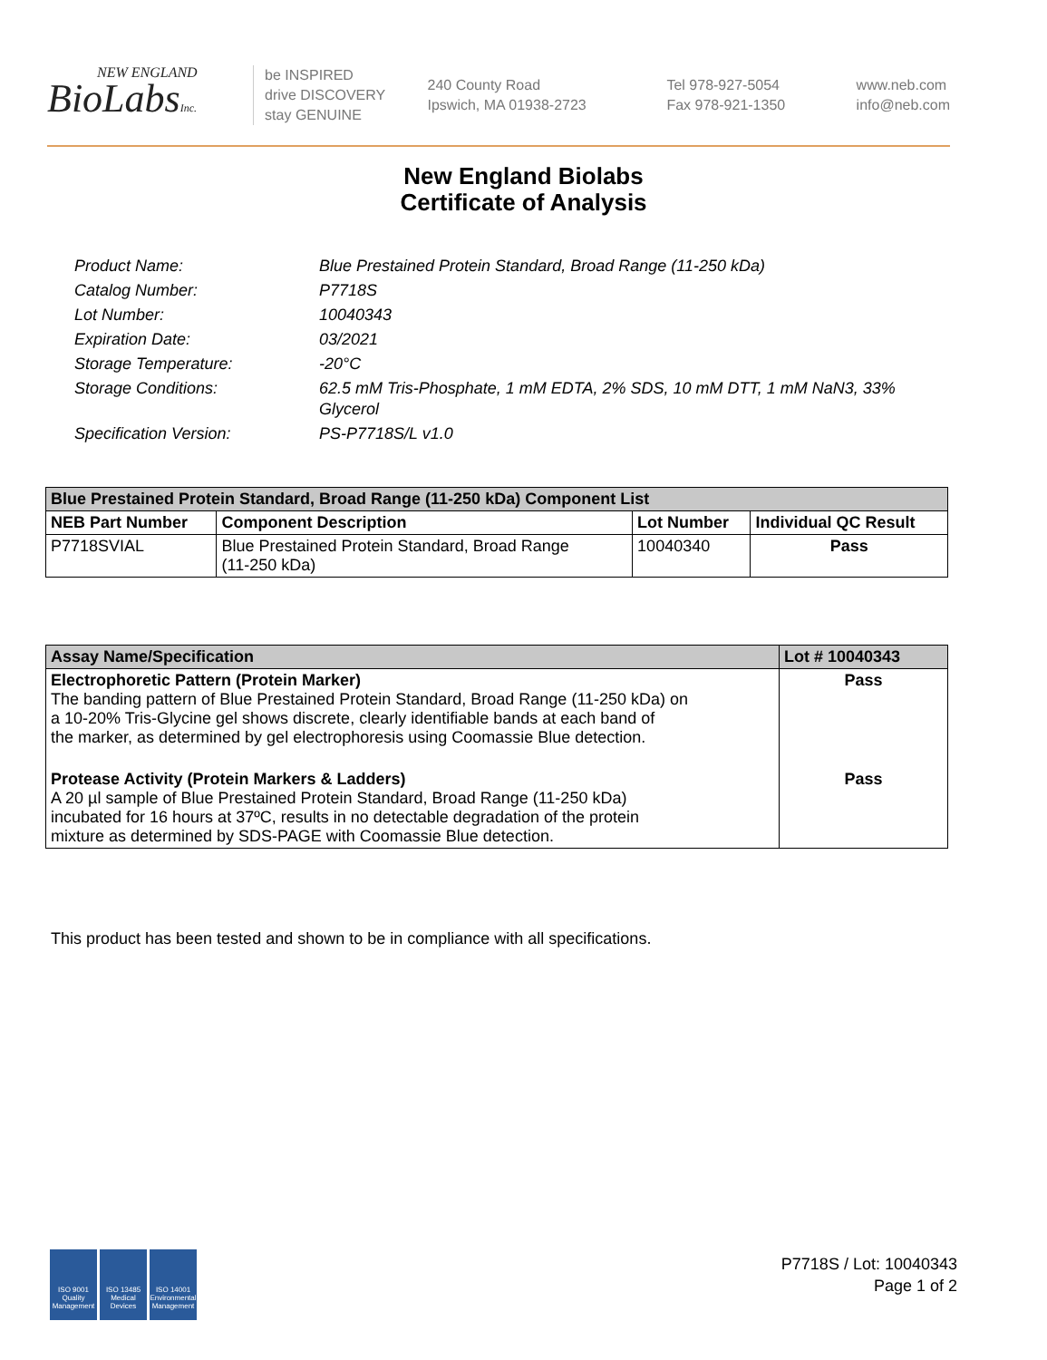NEW ENGLAND
BioLabsInc.
be INSPIRED
drive DISCOVERY
stay GENUINE
240 County Road
Ipswich, MA 01938-2723
Tel 978-927-5054
Fax 978-921-1350
www.neb.com
info@neb.com
New England Biolabs
Certificate of Analysis
| Product Name: | Blue Prestained Protein Standard, Broad Range (11-250 kDa) |
| Catalog Number: | P7718S |
| Lot Number: | 10040343 |
| Expiration Date: | 03/2021 |
| Storage Temperature: | -20°C |
| Storage Conditions: | 62.5 mM Tris-Phosphate, 1 mM EDTA, 2% SDS, 10 mM DTT, 1 mM NaN3, 33% Glycerol |
| Specification Version: | PS-P7718S/L v1.0 |
| Blue Prestained Protein Standard, Broad Range (11-250 kDa) Component List | | | |
| --- | --- | --- | --- |
| NEB Part Number | Component Description | Lot Number | Individual QC Result |
| P7718SVIAL | Blue Prestained Protein Standard, Broad Range (11-250 kDa) | 10040340 | Pass |
| Assay Name/Specification | Lot # 10040343 |
| --- | --- |
| Electrophoretic Pattern (Protein Marker) The banding pattern of Blue Prestained Protein Standard, Broad Range (11-250 kDa) on a 10-20% Tris-Glycine gel shows discrete, clearly identifiable bands at each band of the marker, as determined by gel electrophoresis using Coomassie Blue detection. | Pass |
| Protease Activity (Protein Markers & Ladders) A 20 µl sample of Blue Prestained Protein Standard, Broad Range (11-250 kDa) incubated for 16 hours at 37ºC, results in no detectable degradation of the protein mixture as determined by SDS-PAGE with Coomassie Blue detection. | Pass |
This product has been tested and shown to be in compliance with all specifications.
ISO 9001 Quality Management
ISO 13485 Medical Devices
ISO 14001 Environmental Management
P7718S / Lot: 10040343
Page 1 of 2